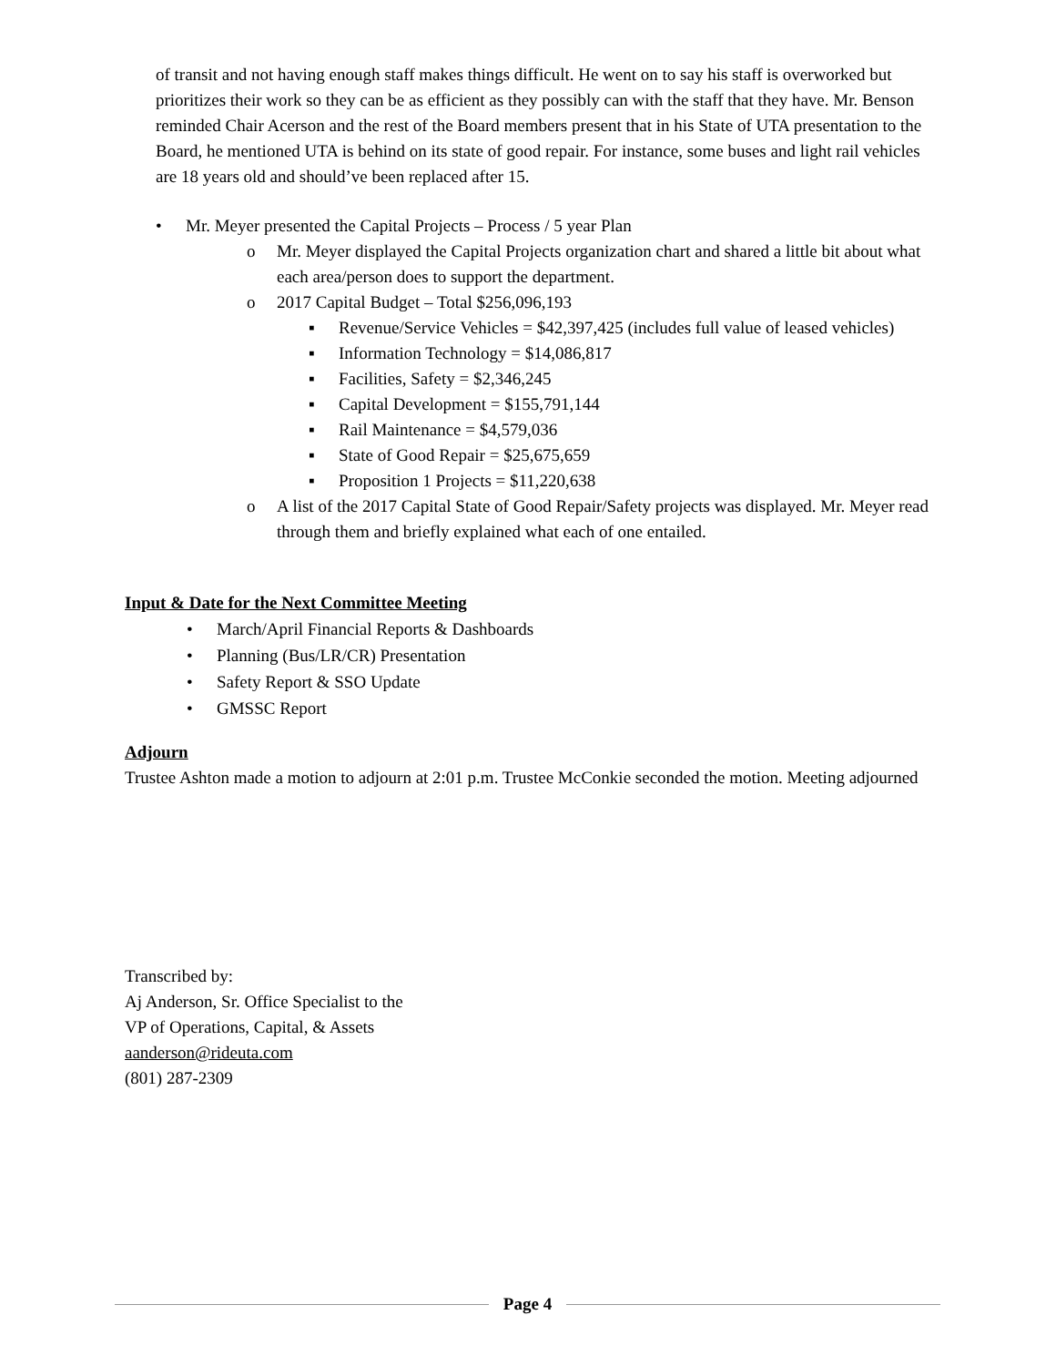of transit and not having enough staff makes things difficult. He went on to say his staff is overworked but prioritizes their work so they can be as efficient as they possibly can with the staff that they have. Mr. Benson reminded Chair Acerson and the rest of the Board members present that in his State of UTA presentation to the Board, he mentioned UTA is behind on its state of good repair. For instance, some buses and light rail vehicles are 18 years old and should’ve been replaced after 15.
• Mr. Meyer presented the Capital Projects – Process / 5 year Plan
o Mr. Meyer displayed the Capital Projects organization chart and shared a little bit about what each area/person does to support the department.
o 2017 Capital Budget – Total $256,096,193
▪ Revenue/Service Vehicles = $42,397,425 (includes full value of leased vehicles)
▪ Information Technology = $14,086,817
▪ Facilities, Safety = $2,346,245
▪ Capital Development = $155,791,144
▪ Rail Maintenance = $4,579,036
▪ State of Good Repair = $25,675,659
▪ Proposition 1 Projects = $11,220,638
o A list of the 2017 Capital State of Good Repair/Safety projects was displayed. Mr. Meyer read through them and briefly explained what each of one entailed.
Input & Date for the Next Committee Meeting
• March/April Financial Reports & Dashboards
• Planning (Bus/LR/CR) Presentation
• Safety Report & SSO Update
• GMSSC Report
Adjourn
Trustee Ashton made a motion to adjourn at 2:01 p.m. Trustee McConkie seconded the motion. Meeting adjourned
Transcribed by:
Aj Anderson, Sr. Office Specialist to the
VP of Operations, Capital, & Assets
aanderson@rideuta.com
(801) 287-2309
Page 4